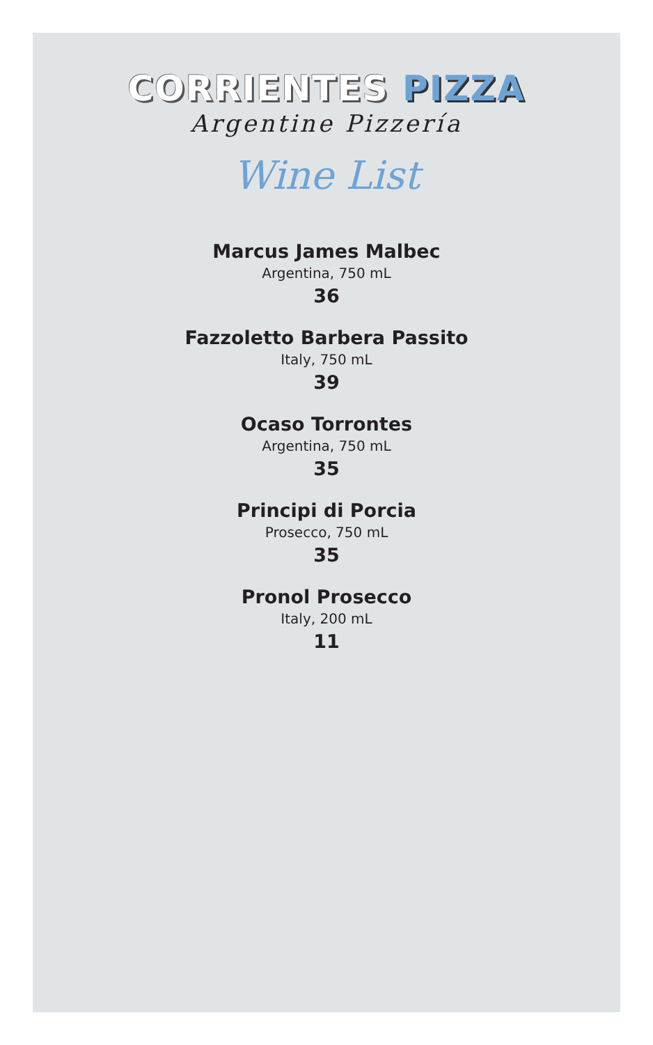CORRIENTES PIZZA
Argentine Pizzería
Wine List
Marcus James Malbec
Argentina, 750 mL
36
Fazzoletto Barbera Passito
Italy, 750 mL
39
Ocaso Torrontes
Argentina, 750 mL
35
Principi di Porcia
Prosecco, 750 mL
35
Pronol Prosecco
Italy, 200 mL
11